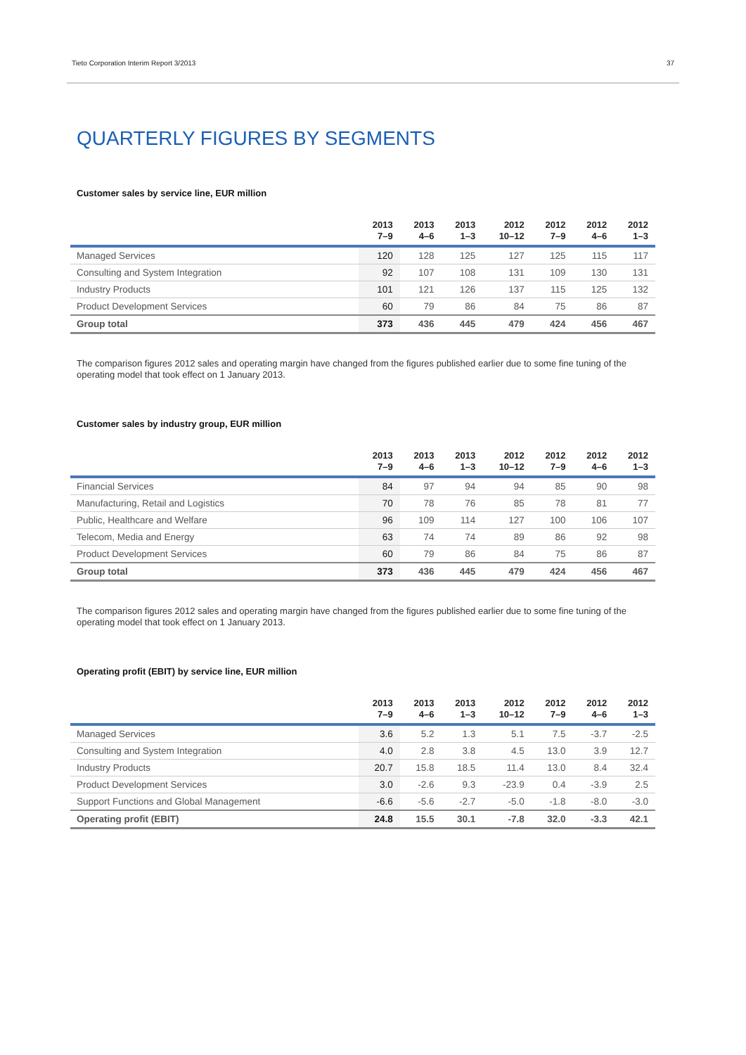Tieto Corporation Interim Report 3/2013 37
QUARTERLY FIGURES BY SEGMENTS
Customer sales by service line, EUR million
| | 2013 7–9 | 2013 4–6 | 2013 1–3 | 2012 10–12 | 2012 7–9 | 2012 4–6 | 2012 1–3 |
| --- | --- | --- | --- | --- | --- | --- | --- |
| Managed Services | 120 | 128 | 125 | 127 | 125 | 115 | 117 |
| Consulting and System Integration | 92 | 107 | 108 | 131 | 109 | 130 | 131 |
| Industry Products | 101 | 121 | 126 | 137 | 115 | 125 | 132 |
| Product Development Services | 60 | 79 | 86 | 84 | 75 | 86 | 87 |
| Group total | 373 | 436 | 445 | 479 | 424 | 456 | 467 |
The comparison figures 2012 sales and operating margin have changed from the figures published earlier due to some fine tuning of the operating model that took effect on 1 January 2013.
Customer sales by industry group, EUR million
| | 2013 7–9 | 2013 4–6 | 2013 1–3 | 2012 10–12 | 2012 7–9 | 2012 4–6 | 2012 1–3 |
| --- | --- | --- | --- | --- | --- | --- | --- |
| Financial Services | 84 | 97 | 94 | 94 | 85 | 90 | 98 |
| Manufacturing, Retail and Logistics | 70 | 78 | 76 | 85 | 78 | 81 | 77 |
| Public, Healthcare and Welfare | 96 | 109 | 114 | 127 | 100 | 106 | 107 |
| Telecom, Media and Energy | 63 | 74 | 74 | 89 | 86 | 92 | 98 |
| Product Development Services | 60 | 79 | 86 | 84 | 75 | 86 | 87 |
| Group total | 373 | 436 | 445 | 479 | 424 | 456 | 467 |
The comparison figures 2012 sales and operating margin have changed from the figures published earlier due to some fine tuning of the operating model that took effect on 1 January 2013.
Operating profit (EBIT) by service line, EUR million
| | 2013 7–9 | 2013 4–6 | 2013 1–3 | 2012 10–12 | 2012 7–9 | 2012 4–6 | 2012 1–3 |
| --- | --- | --- | --- | --- | --- | --- | --- |
| Managed Services | 3.6 | 5.2 | 1.3 | 5.1 | 7.5 | -3.7 | -2.5 |
| Consulting and System Integration | 4.0 | 2.8 | 3.8 | 4.5 | 13.0 | 3.9 | 12.7 |
| Industry Products | 20.7 | 15.8 | 18.5 | 11.4 | 13.0 | 8.4 | 32.4 |
| Product Development Services | 3.0 | -2.6 | 9.3 | -23.9 | 0.4 | -3.9 | 2.5 |
| Support Functions and Global Management | -6.6 | -5.6 | -2.7 | -5.0 | -1.8 | -8.0 | -3.0 |
| Operating profit (EBIT) | 24.8 | 15.5 | 30.1 | -7.8 | 32.0 | -3.3 | 42.1 |